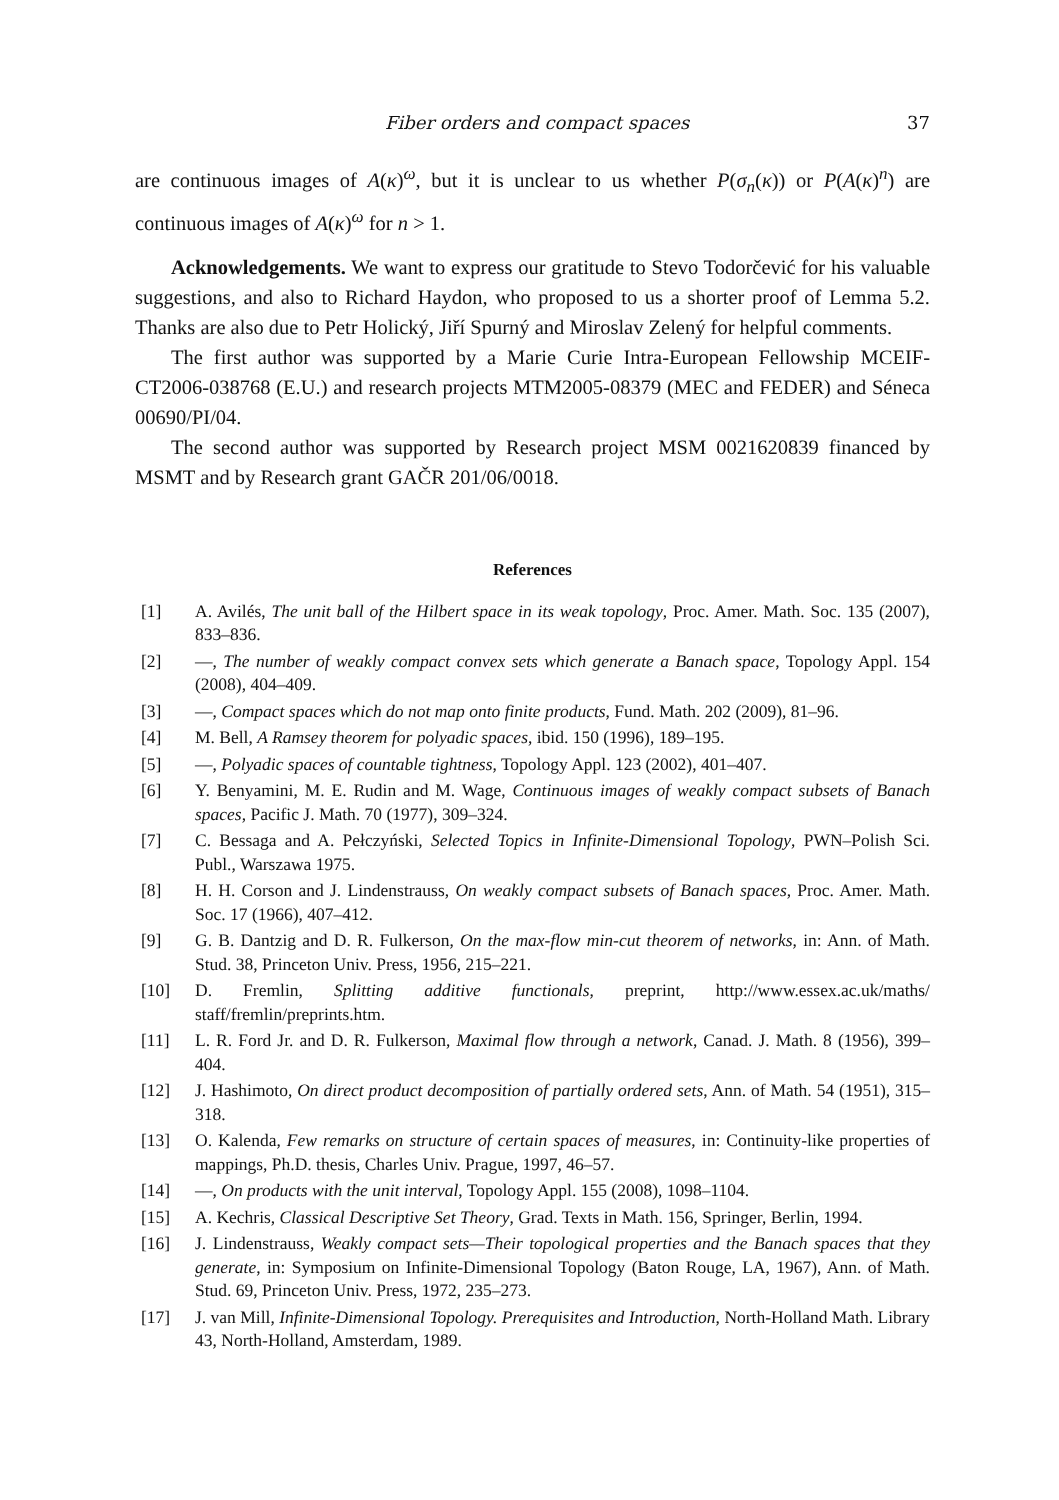Fiber orders and compact spaces 37
are continuous images of A(κ)<sup>ω</sup>, but it is unclear to us whether P(σ<sub>n</sub>(κ)) or P(A(κ)<sup>n</sup>) are continuous images of A(κ)<sup>ω</sup> for n > 1.
Acknowledgements. We want to express our gratitude to Stevo Todorčević for his valuable suggestions, and also to Richard Haydon, who proposed to us a shorter proof of Lemma 5.2. Thanks are also due to Petr Holický, Jiří Spurný and Miroslav Zelený for helpful comments.
The first author was supported by a Marie Curie Intra-European Fellowship MCEIF-CT2006-038768 (E.U.) and research projects MTM2005-08379 (MEC and FEDER) and Séneca 00690/PI/04.
The second author was supported by Research project MSM 0021620839 financed by MSMT and by Research grant GAČR 201/06/0018.
References
[1] A. Avilés, The unit ball of the Hilbert space in its weak topology, Proc. Amer. Math. Soc. 135 (2007), 833–836.
[2] —, The number of weakly compact convex sets which generate a Banach space, Topology Appl. 154 (2008), 404–409.
[3] —, Compact spaces which do not map onto finite products, Fund. Math. 202 (2009), 81–96.
[4] M. Bell, A Ramsey theorem for polyadic spaces, ibid. 150 (1996), 189–195.
[5] —, Polyadic spaces of countable tightness, Topology Appl. 123 (2002), 401–407.
[6] Y. Benyamini, M. E. Rudin and M. Wage, Continuous images of weakly compact subsets of Banach spaces, Pacific J. Math. 70 (1977), 309–324.
[7] C. Bessaga and A. Pełczyński, Selected Topics in Infinite-Dimensional Topology, PWN–Polish Sci. Publ., Warszawa 1975.
[8] H. H. Corson and J. Lindenstrauss, On weakly compact subsets of Banach spaces, Proc. Amer. Math. Soc. 17 (1966), 407–412.
[9] G. B. Dantzig and D. R. Fulkerson, On the max-flow min-cut theorem of networks, in: Ann. of Math. Stud. 38, Princeton Univ. Press, 1956, 215–221.
[10] D. Fremlin, Splitting additive functionals, preprint, http://www.essex.ac.uk/maths/ staff/fremlin/preprints.htm.
[11] L. R. Ford Jr. and D. R. Fulkerson, Maximal flow through a network, Canad. J. Math. 8 (1956), 399–404.
[12] J. Hashimoto, On direct product decomposition of partially ordered sets, Ann. of Math. 54 (1951), 315–318.
[13] O. Kalenda, Few remarks on structure of certain spaces of measures, in: Continuity-like properties of mappings, Ph.D. thesis, Charles Univ. Prague, 1997, 46–57.
[14] —, On products with the unit interval, Topology Appl. 155 (2008), 1098–1104.
[15] A. Kechris, Classical Descriptive Set Theory, Grad. Texts in Math. 156, Springer, Berlin, 1994.
[16] J. Lindenstrauss, Weakly compact sets—Their topological properties and the Banach spaces that they generate, in: Symposium on Infinite-Dimensional Topology (Baton Rouge, LA, 1967), Ann. of Math. Stud. 69, Princeton Univ. Press, 1972, 235–273.
[17] J. van Mill, Infinite-Dimensional Topology. Prerequisites and Introduction, North-Holland Math. Library 43, North-Holland, Amsterdam, 1989.